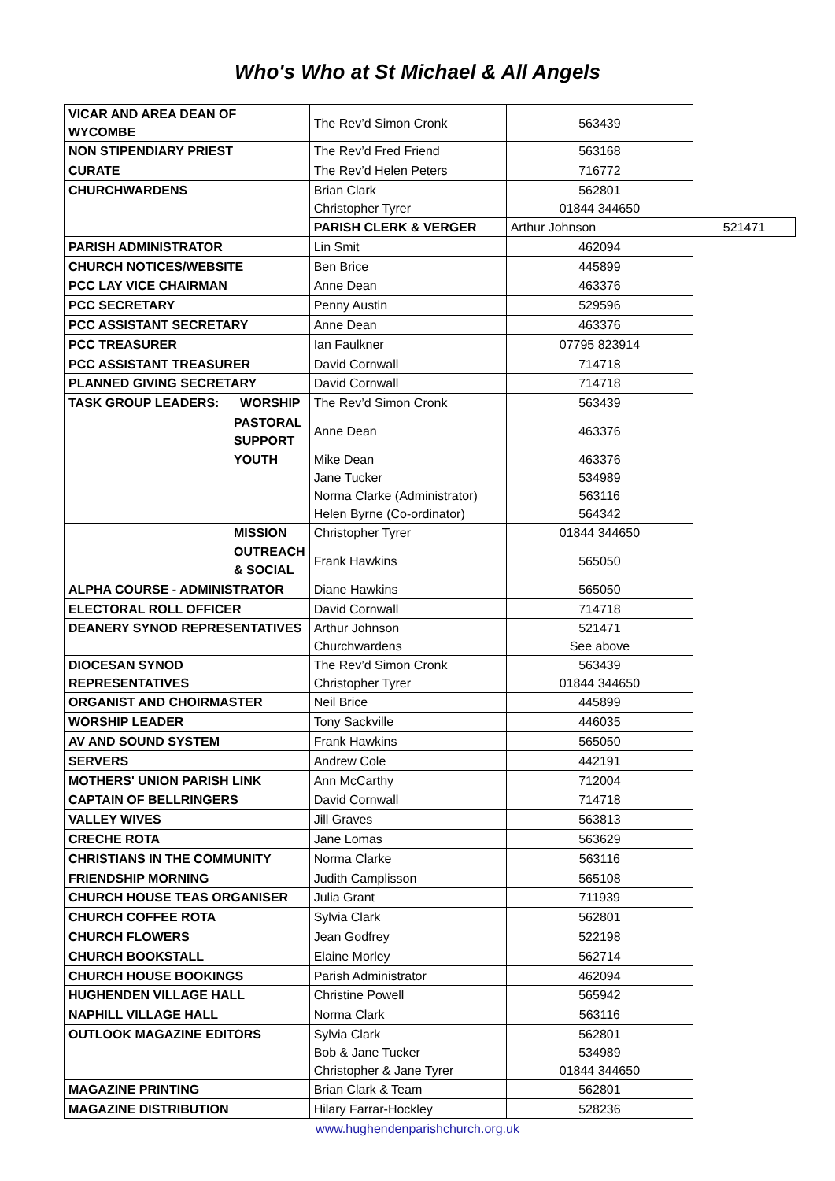Who's Who at St Michael & All Angels
| VICAR AND AREA DEAN OF WYCOMBE | The Rev’d Simon Cronk | 563439 | |
| NON STIPENDIARY PRIEST | The Rev’d Fred Friend | 563168 | |
| CURATE | The Rev’d Helen Peters | 716772 | |
| CHURCHWARDENS | Brian Clark Christopher Tyrer | 562801 01844 344650 | |
| | PARISH CLERK & VERGER | Arthur Johnson | 521471 |
| PARISH ADMINISTRATOR | Lin Smit | 462094 | |
| CHURCH NOTICES/WEBSITE | Ben Brice | 445899 | |
| PCC LAY VICE CHAIRMAN | Anne Dean | 463376 | |
| PCC SECRETARY | Penny Austin | 529596 | |
| PCC ASSISTANT SECRETARY | Anne Dean | 463376 | |
| PCC TREASURER | Ian Faulkner | 07795 823914 | |
| PCC ASSISTANT TREASURER | David Cornwall | 714718 | |
| PLANNED GIVING SECRETARY | David Cornwall | 714718 | |
| TASK GROUP LEADERS: WORSHIP | The Rev’d Simon Cronk | 563439 | |
| PASTORAL SUPPORT | Anne Dean | 463376 | |
| YOUTH | Mike Dean Jane Tucker Norma Clarke (Administrator) Helen Byrne (Co-ordinator) | 463376 534989 563116 564342 | |
| MISSION | Christopher Tyrer | 01844 344650 | |
| OUTREACH & SOCIAL | Frank Hawkins | 565050 | |
| ALPHA COURSE - ADMINISTRATOR | Diane Hawkins | 565050 | |
| ELECTORAL ROLL OFFICER | David Cornwall | 714718 | |
| DEANERY SYNOD REPRESENTATIVES | Arthur Johnson Churchwardens | 521471 See above | |
| DIOCESAN SYNOD REPRESENTATIVES | The Rev’d Simon Cronk Christopher Tyrer | 563439 01844 344650 | |
| ORGANIST AND CHOIRMASTER | Neil Brice | 445899 | |
| WORSHIP LEADER | Tony Sackville | 446035 | |
| AV AND SOUND SYSTEM | Frank Hawkins | 565050 | |
| SERVERS | Andrew Cole | 442191 | |
| MOTHERS' UNION PARISH LINK | Ann McCarthy | 712004 | |
| CAPTAIN OF BELLRINGERS | David Cornwall | 714718 | |
| VALLEY WIVES | Jill Graves | 563813 | |
| CRECHE ROTA | Jane Lomas | 563629 | |
| CHRISTIANS IN THE COMMUNITY | Norma Clarke | 563116 | |
| FRIENDSHIP MORNING | Judith Camplisson | 565108 | |
| CHURCH HOUSE TEAS ORGANISER | Julia Grant | 711939 | |
| CHURCH COFFEE ROTA | Sylvia Clark | 562801 | |
| CHURCH FLOWERS | Jean Godfrey | 522198 | |
| CHURCH BOOKSTALL | Elaine Morley | 562714 | |
| CHURCH HOUSE BOOKINGS | Parish Administrator | 462094 | |
| HUGHENDEN VILLAGE HALL | Christine Powell | 565942 | |
| NAPHILL VILLAGE HALL | Norma Clark | 563116 | |
| OUTLOOK MAGAZINE EDITORS | Sylvia Clark Bob & Jane Tucker Christopher & Jane Tyrer | 562801 534989 01844 344650 | |
| MAGAZINE PRINTING | Brian Clark & Team | 562801 | |
| MAGAZINE DISTRIBUTION | Hilary Farrar-Hockley | 528236 | |
www.hughendenparishchurch.org.uk